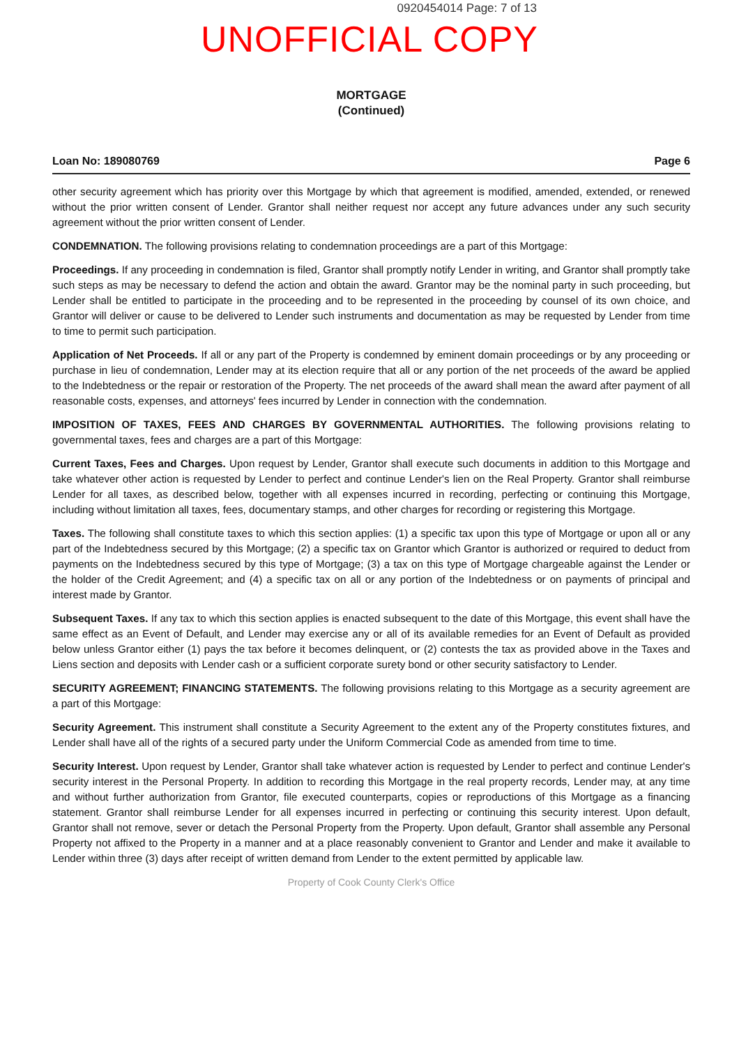0920454014 Page: 7 of 13
UNOFFICIAL COPY
MORTGAGE
(Continued)
Loan No: 189080769 Page 6
other security agreement which has priority over this Mortgage by which that agreement is modified, amended, extended, or renewed without the prior written consent of Lender. Grantor shall neither request nor accept any future advances under any such security agreement without the prior written consent of Lender.
CONDEMNATION. The following provisions relating to condemnation proceedings are a part of this Mortgage:
Proceedings. If any proceeding in condemnation is filed, Grantor shall promptly notify Lender in writing, and Grantor shall promptly take such steps as may be necessary to defend the action and obtain the award. Grantor may be the nominal party in such proceeding, but Lender shall be entitled to participate in the proceeding and to be represented in the proceeding by counsel of its own choice, and Grantor will deliver or cause to be delivered to Lender such instruments and documentation as may be requested by Lender from time to time to permit such participation.
Application of Net Proceeds. If all or any part of the Property is condemned by eminent domain proceedings or by any proceeding or purchase in lieu of condemnation, Lender may at its election require that all or any portion of the net proceeds of the award be applied to the Indebtedness or the repair or restoration of the Property. The net proceeds of the award shall mean the award after payment of all reasonable costs, expenses, and attorneys' fees incurred by Lender in connection with the condemnation.
IMPOSITION OF TAXES, FEES AND CHARGES BY GOVERNMENTAL AUTHORITIES. The following provisions relating to governmental taxes, fees and charges are a part of this Mortgage:
Current Taxes, Fees and Charges. Upon request by Lender, Grantor shall execute such documents in addition to this Mortgage and take whatever other action is requested by Lender to perfect and continue Lender's lien on the Real Property. Grantor shall reimburse Lender for all taxes, as described below, together with all expenses incurred in recording, perfecting or continuing this Mortgage, including without limitation all taxes, fees, documentary stamps, and other charges for recording or registering this Mortgage.
Taxes. The following shall constitute taxes to which this section applies: (1) a specific tax upon this type of Mortgage or upon all or any part of the Indebtedness secured by this Mortgage; (2) a specific tax on Grantor which Grantor is authorized or required to deduct from payments on the Indebtedness secured by this type of Mortgage; (3) a tax on this type of Mortgage chargeable against the Lender or the holder of the Credit Agreement; and (4) a specific tax on all or any portion of the Indebtedness or on payments of principal and interest made by Grantor.
Subsequent Taxes. If any tax to which this section applies is enacted subsequent to the date of this Mortgage, this event shall have the same effect as an Event of Default, and Lender may exercise any or all of its available remedies for an Event of Default as provided below unless Grantor either (1) pays the tax before it becomes delinquent, or (2) contests the tax as provided above in the Taxes and Liens section and deposits with Lender cash or a sufficient corporate surety bond or other security satisfactory to Lender.
SECURITY AGREEMENT; FINANCING STATEMENTS. The following provisions relating to this Mortgage as a security agreement are a part of this Mortgage:
Security Agreement. This instrument shall constitute a Security Agreement to the extent any of the Property constitutes fixtures, and Lender shall have all of the rights of a secured party under the Uniform Commercial Code as amended from time to time.
Security Interest. Upon request by Lender, Grantor shall take whatever action is requested by Lender to perfect and continue Lender's security interest in the Personal Property. In addition to recording this Mortgage in the real property records, Lender may, at any time and without further authorization from Grantor, file executed counterparts, copies or reproductions of this Mortgage as a financing statement. Grantor shall reimburse Lender for all expenses incurred in perfecting or continuing this security interest. Upon default, Grantor shall not remove, sever or detach the Personal Property from the Property. Upon default, Grantor shall assemble any Personal Property not affixed to the Property in a manner and at a place reasonably convenient to Grantor and Lender and make it available to Lender within three (3) days after receipt of written demand from Lender to the extent permitted by applicable law.
Property of Cook County Clerk's Office